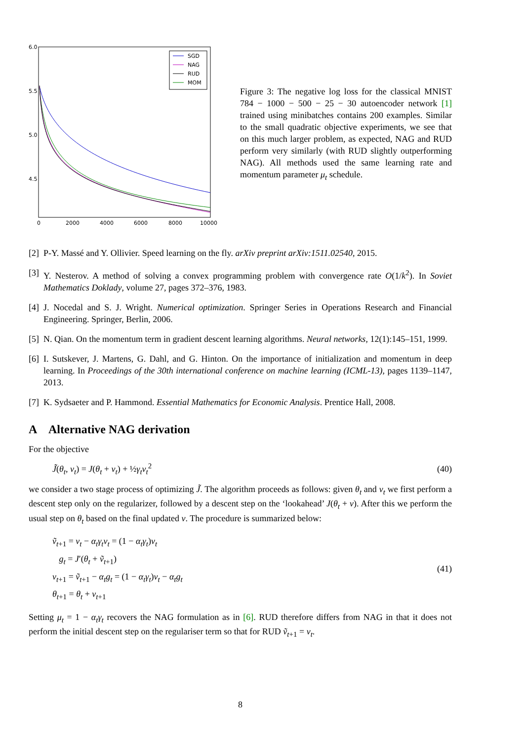6.0
5.5
5.0
4.5
0
2000
4000
6000
8000
10000
SGD
NAG
RUD
MOM
Figure 3: The negative log loss for the classical MNIST 784 − 1000 − 500 − 25 − 30 autoencoder network [1] trained using minibatches contains 200 examples. Similar to the small quadratic objective experiments, we see that on this much larger problem, as expected, NAG and RUD perform very similarly (with RUD slightly outperforming NAG). All methods used the same learning rate and momentum parameter μ<sub>t</sub> schedule.
[2] P-Y. Massé and Y. Ollivier. Speed learning on the fly. arXiv preprint arXiv:1511.02540, 2015.
[3] Y. Nesterov. A method of solving a convex programming problem with convergence rate O(1/k<sup>2</sup>). In Soviet Mathematics Doklady, volume 27, pages 372–376, 1983.
[4] J. Nocedal and S. J. Wright. Numerical optimization. Springer Series in Operations Research and Financial Engineering. Springer, Berlin, 2006.
[5] N. Qian. On the momentum term in gradient descent learning algorithms. Neural networks, 12(1):145–151, 1999.
[6] I. Sutskever, J. Martens, G. Dahl, and G. Hinton. On the importance of initialization and momentum in deep learning. In Proceedings of the 30th international conference on machine learning (ICML-13), pages 1139–1147, 2013.
[7] K. Sydsaeter and P. Hammond. Essential Mathematics for Economic Analysis. Prentice Hall, 2008.
A Alternative NAG derivation
For the objective
J̃(θ<sub>t</sub>, v<sub>t</sub>) = J(θ<sub>t</sub> + v<sub>t</sub>) + ½γ<sub>t</sub>v<sub>t</sub><sup>2</sup> (40)
we consider a two stage process of optimizing J̃. The algorithm proceeds as follows: given θ<sub>t</sub> and v<sub>t</sub> we first perform a descent step only on the regularizer, followed by a descent step on the ‘lookahead’ J(θ<sub>t</sub> + v). After this we perform the usual step on θ<sub>t</sub> based on the final updated v. The procedure is summarized below:
ṽ<sub>t</sub><sub>+1</sub> = v<sub>t</sub> − α<sub>t</sub>γ<sub>t</sub>v<sub>t</sub> = (1 − α<sub>t</sub>γ<sub>t</sub>)v<sub>t</sub>
g<sub>t</sub> = J′(θ<sub>t</sub> + ṽ<sub>t</sub><sub>+1</sub>)
v<sub>t</sub><sub>+1</sub> = ṽ<sub>t</sub><sub>+1</sub> − α<sub>t</sub>g<sub>t</sub> = (1 − α<sub>t</sub>γ<sub>t</sub>)v<sub>t</sub> − α<sub>t</sub>g<sub>t</sub>
θ<sub>t</sub><sub>+1</sub> = θ<sub>t</sub> + v<sub>t</sub><sub>+1</sub>
(41)
Setting μ<sub>t</sub> = 1 − α<sub>t</sub>γ<sub>t</sub> recovers the NAG formulation as in [6]. RUD therefore differs from NAG in that it does not perform the initial descent step on the regulariser term so that for RUD ṽ<sub>t</sub><sub>+1</sub> = v<sub>t</sub>.
8